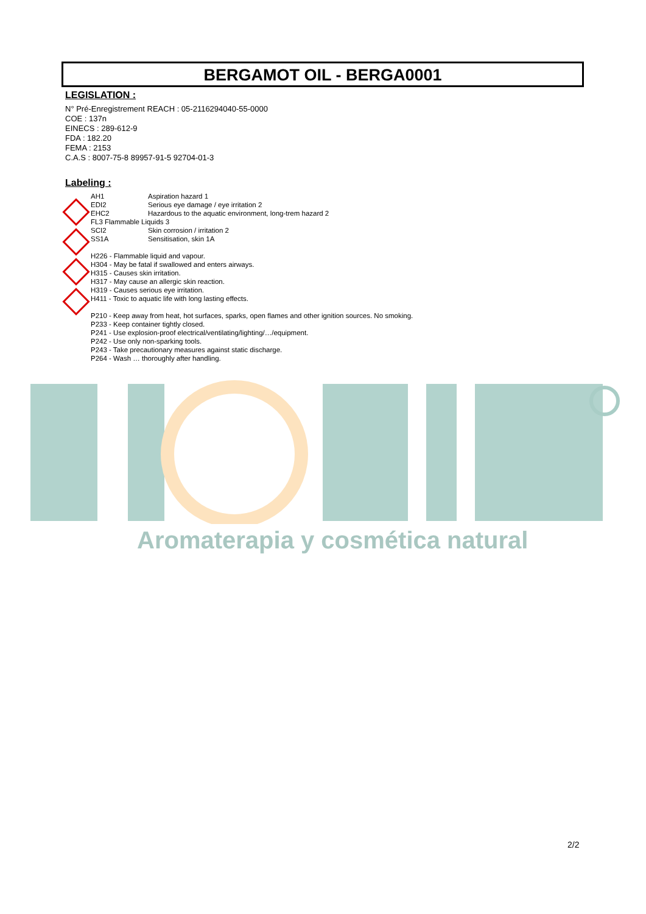BERGAMOT OIL - BERGA0001
LEGISLATION :
N° Pré-Enregistrement REACH : 05-2116294040-55-0000
COE : 137n
EINECS : 289-612-9
FDA : 182.20
FEMA : 2153
C.A.S : 8007-75-8 89957-91-5 92704-01-3
Labeling :
AH1 Aspiration hazard 1
EDI2 Serious eye damage / eye irritation 2
EHC2 Hazardous to the aquatic environment, long-trem hazard 2
FL3 Flammable Liquids 3
SCI2 Skin corrosion / irritation 2
SS1A Sensitisation, skin 1A
H226 - Flammable liquid and vapour.
H304 - May be fatal if swallowed and enters airways.
H315 - Causes skin irritation.
H317 - May cause an allergic skin reaction.
H319 - Causes serious eye irritation.
H411 - Toxic to aquatic life with long lasting effects.
P210 - Keep away from heat, hot surfaces, sparks, open flames and other ignition sources. No smoking.
P233 - Keep container tightly closed.
P241 - Use explosion-proof electrical/ventilating/lighting/…/equipment.
P242 - Use only non-sparking tools.
P243 - Take precautionary measures against static discharge.
P264 - Wash … thoroughly after handling.
Aromaterapia y cosmética natural
2/2